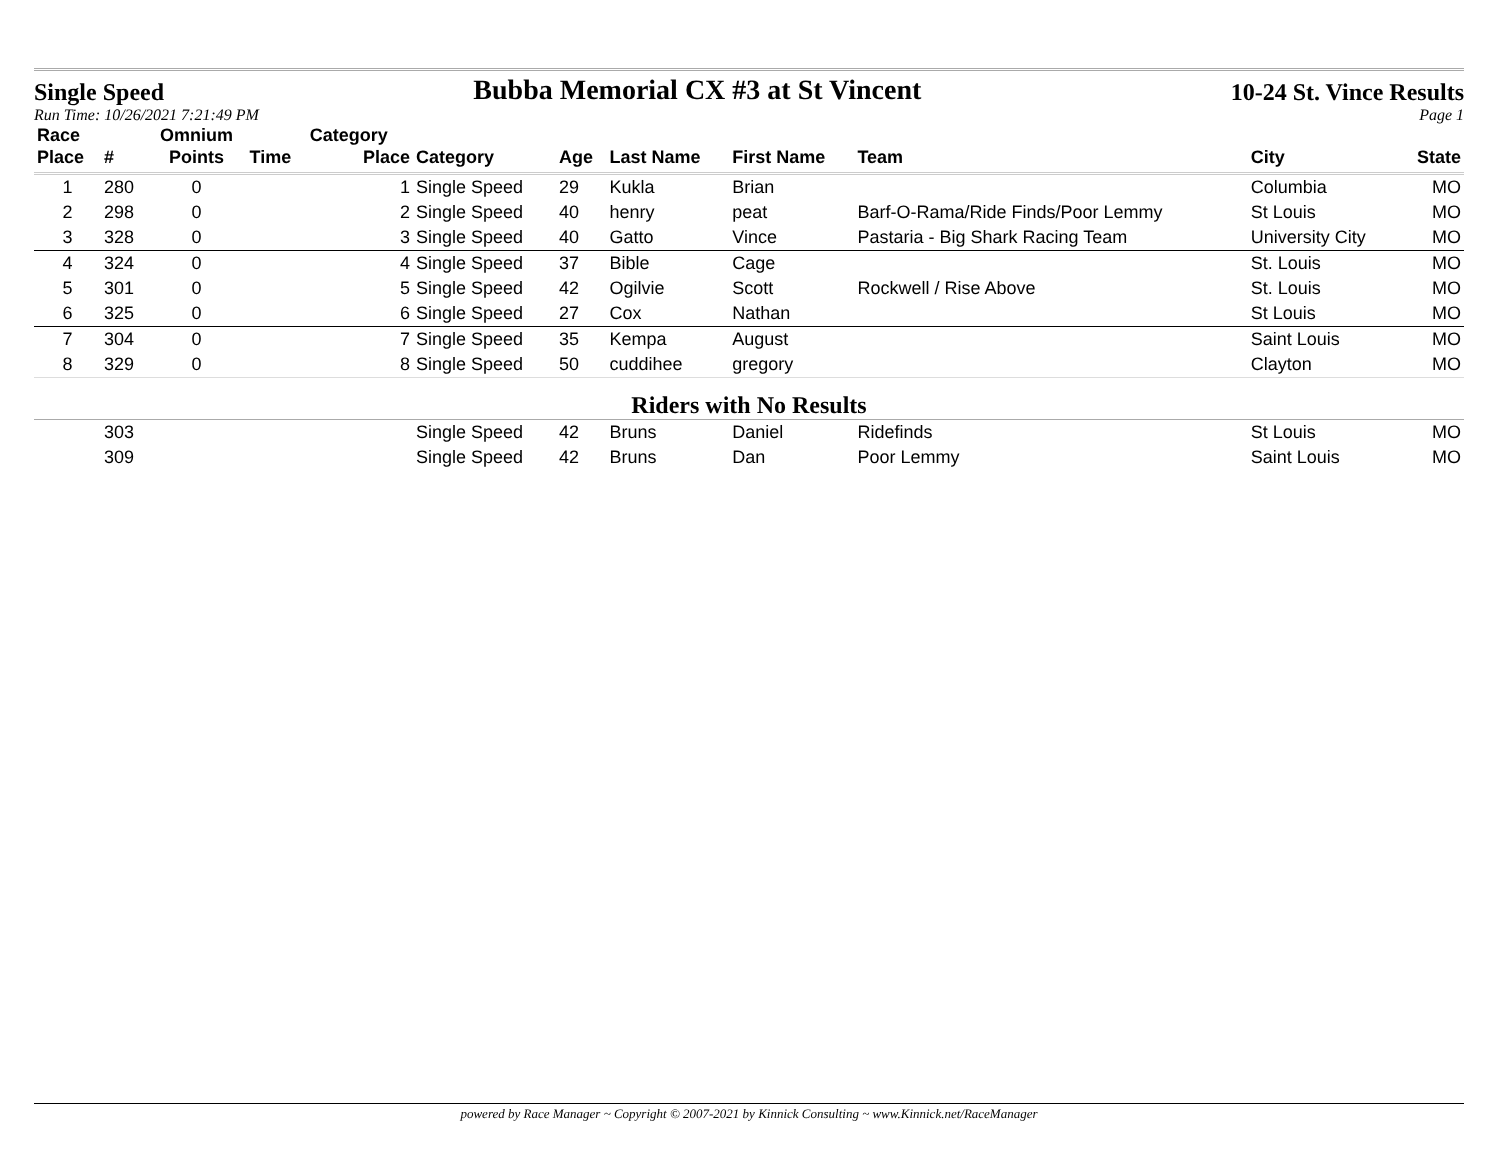Single Speed Bubba Memorial CX #3 at St Vincent 10-24 St. Vince Results
Run Time: 10/26/2021 7:21:49 PM Page 1
| Race | | Omnium | | Category | | | | | | | |
| --- | --- | --- | --- | --- | --- | --- | --- | --- | --- | --- | --- |
| Place | # | Points | Time | Place | Category | Age | Last Name | First Name | Team | City | State |
| 1 | 280 | 0 | | 1 | Single Speed | 29 | Kukla | Brian | | Columbia | MO |
| 2 | 298 | 0 | | 2 | Single Speed | 40 | henry | peat | Barf-O-Rama/Ride Finds/Poor Lemmy | St Louis | MO |
| 3 | 328 | 0 | | 3 | Single Speed | 40 | Gatto | Vince | Pastaria - Big Shark Racing Team | University City | MO |
| 4 | 324 | 0 | | 4 | Single Speed | 37 | Bible | Cage | | St. Louis | MO |
| 5 | 301 | 0 | | 5 | Single Speed | 42 | Ogilvie | Scott | Rockwell / Rise Above | St. Louis | MO |
| 6 | 325 | 0 | | 6 | Single Speed | 27 | Cox | Nathan | | St Louis | MO |
| 7 | 304 | 0 | | 7 | Single Speed | 35 | Kempa | August | | Saint Louis | MO |
| 8 | 329 | 0 | | 8 | Single Speed | 50 | cuddihee | gregory | | Clayton | MO |
| Riders with No Results | | | | | | | | | | | |
| | 303 | | | | Single Speed | 42 | Bruns | Daniel | Ridefinds | St Louis | MO |
| | 309 | | | | Single Speed | 42 | Bruns | Dan | Poor Lemmy | Saint Louis | MO |
powered by Race Manager ~ Copyright © 2007-2021 by Kinnick Consulting ~ www.Kinnick.net/RaceManager